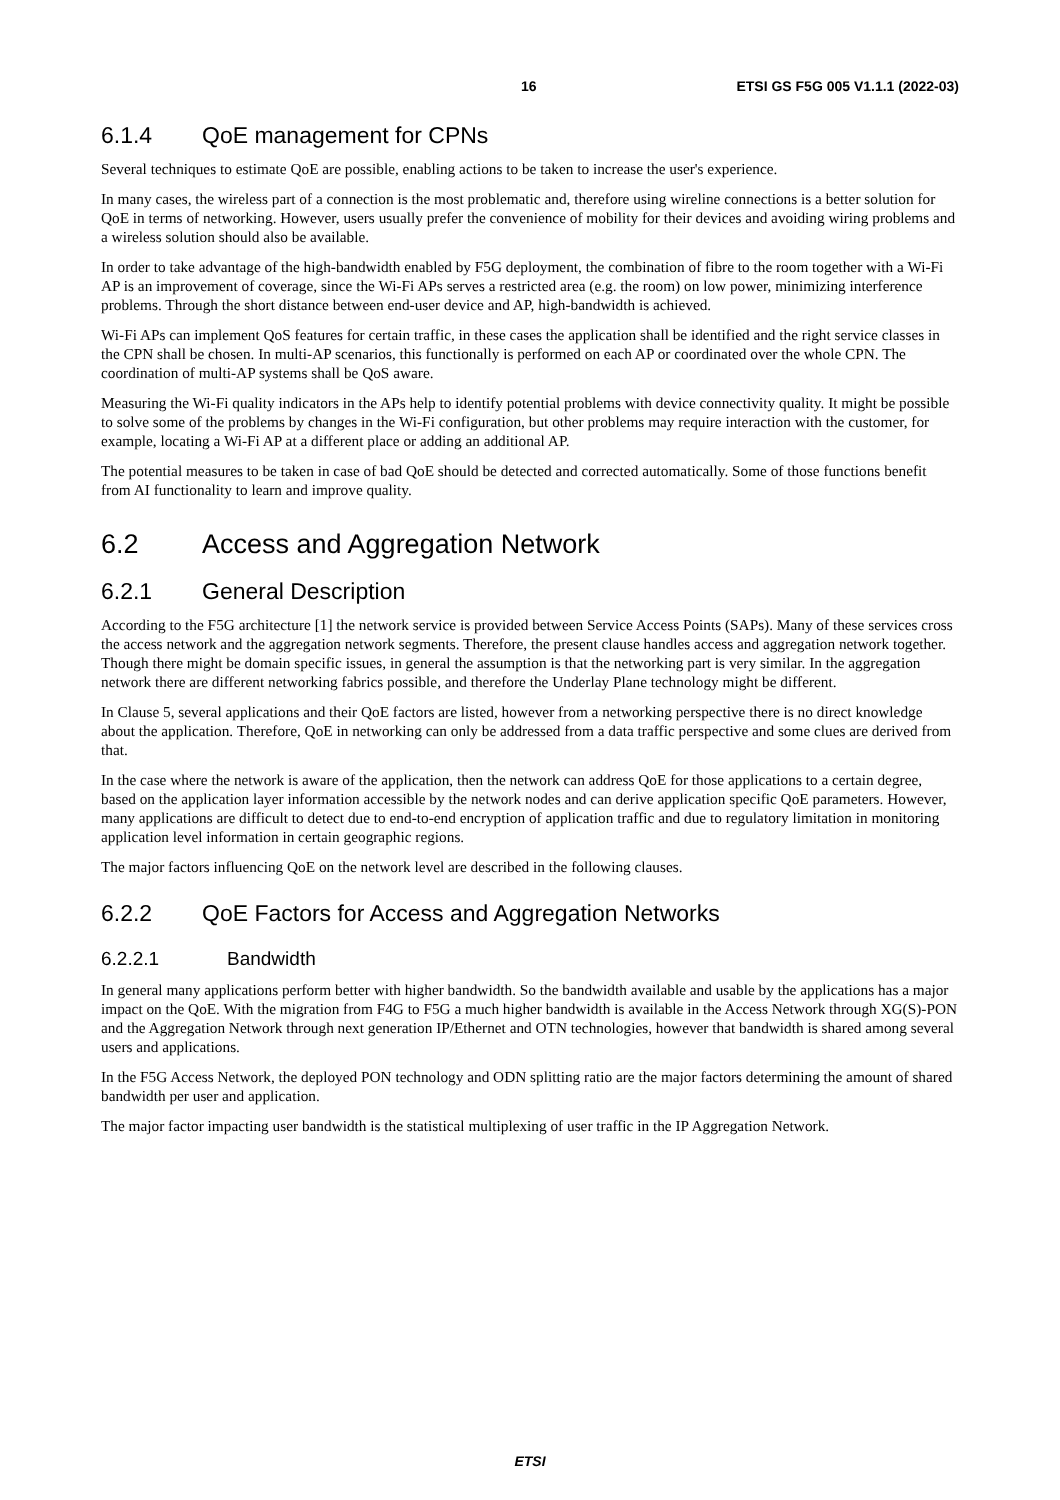16 ETSI GS F5G 005 V1.1.1 (2022-03)
6.1.4 QoE management for CPNs
Several techniques to estimate QoE are possible, enabling actions to be taken to increase the user's experience.
In many cases, the wireless part of a connection is the most problematic and, therefore using wireline connections is a better solution for QoE in terms of networking. However, users usually prefer the convenience of mobility for their devices and avoiding wiring problems and a wireless solution should also be available.
In order to take advantage of the high-bandwidth enabled by F5G deployment, the combination of fibre to the room together with a Wi-Fi AP is an improvement of coverage, since the Wi-Fi APs serves a restricted area (e.g. the room) on low power, minimizing interference problems. Through the short distance between end-user device and AP, high-bandwidth is achieved.
Wi-Fi APs can implement QoS features for certain traffic, in these cases the application shall be identified and the right service classes in the CPN shall be chosen. In multi-AP scenarios, this functionally is performed on each AP or coordinated over the whole CPN. The coordination of multi-AP systems shall be QoS aware.
Measuring the Wi-Fi quality indicators in the APs help to identify potential problems with device connectivity quality. It might be possible to solve some of the problems by changes in the Wi-Fi configuration, but other problems may require interaction with the customer, for example, locating a Wi-Fi AP at a different place or adding an additional AP.
The potential measures to be taken in case of bad QoE should be detected and corrected automatically. Some of those functions benefit from AI functionality to learn and improve quality.
6.2 Access and Aggregation Network
6.2.1 General Description
According to the F5G architecture [1] the network service is provided between Service Access Points (SAPs). Many of these services cross the access network and the aggregation network segments. Therefore, the present clause handles access and aggregation network together. Though there might be domain specific issues, in general the assumption is that the networking part is very similar. In the aggregation network there are different networking fabrics possible, and therefore the Underlay Plane technology might be different.
In Clause 5, several applications and their QoE factors are listed, however from a networking perspective there is no direct knowledge about the application. Therefore, QoE in networking can only be addressed from a data traffic perspective and some clues are derived from that.
In the case where the network is aware of the application, then the network can address QoE for those applications to a certain degree, based on the application layer information accessible by the network nodes and can derive application specific QoE parameters. However, many applications are difficult to detect due to end-to-end encryption of application traffic and due to regulatory limitation in monitoring application level information in certain geographic regions.
The major factors influencing QoE on the network level are described in the following clauses.
6.2.2 QoE Factors for Access and Aggregation Networks
6.2.2.1 Bandwidth
In general many applications perform better with higher bandwidth. So the bandwidth available and usable by the applications has a major impact on the QoE. With the migration from F4G to F5G a much higher bandwidth is available in the Access Network through XG(S)-PON and the Aggregation Network through next generation IP/Ethernet and OTN technologies, however that bandwidth is shared among several users and applications.
In the F5G Access Network, the deployed PON technology and ODN splitting ratio are the major factors determining the amount of shared bandwidth per user and application.
The major factor impacting user bandwidth is the statistical multiplexing of user traffic in the IP Aggregation Network.
ETSI